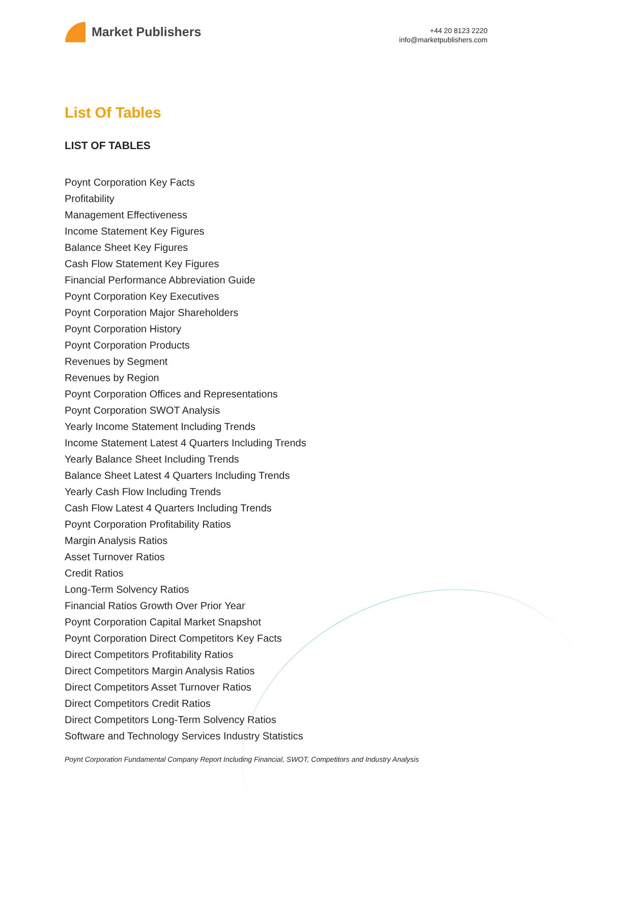Market Publishers
+44 20 8123 2220
info@marketpublishers.com
List Of Tables
LIST OF TABLES
Poynt Corporation Key Facts
Profitability
Management Effectiveness
Income Statement Key Figures
Balance Sheet Key Figures
Cash Flow Statement Key Figures
Financial Performance Abbreviation Guide
Poynt Corporation Key Executives
Poynt Corporation Major Shareholders
Poynt Corporation History
Poynt Corporation Products
Revenues by Segment
Revenues by Region
Poynt Corporation Offices and Representations
Poynt Corporation SWOT Analysis
Yearly Income Statement Including Trends
Income Statement Latest 4 Quarters Including Trends
Yearly Balance Sheet Including Trends
Balance Sheet Latest 4 Quarters Including Trends
Yearly Cash Flow Including Trends
Cash Flow Latest 4 Quarters Including Trends
Poynt Corporation Profitability Ratios
Margin Analysis Ratios
Asset Turnover Ratios
Credit Ratios
Long-Term Solvency Ratios
Financial Ratios Growth Over Prior Year
Poynt Corporation Capital Market Snapshot
Poynt Corporation Direct Competitors Key Facts
Direct Competitors Profitability Ratios
Direct Competitors Margin Analysis Ratios
Direct Competitors Asset Turnover Ratios
Direct Competitors Credit Ratios
Direct Competitors Long-Term Solvency Ratios
Software and Technology Services Industry Statistics
Poynt Corporation Fundamental Company Report Including Financial, SWOT, Competitors and Industry Analysis